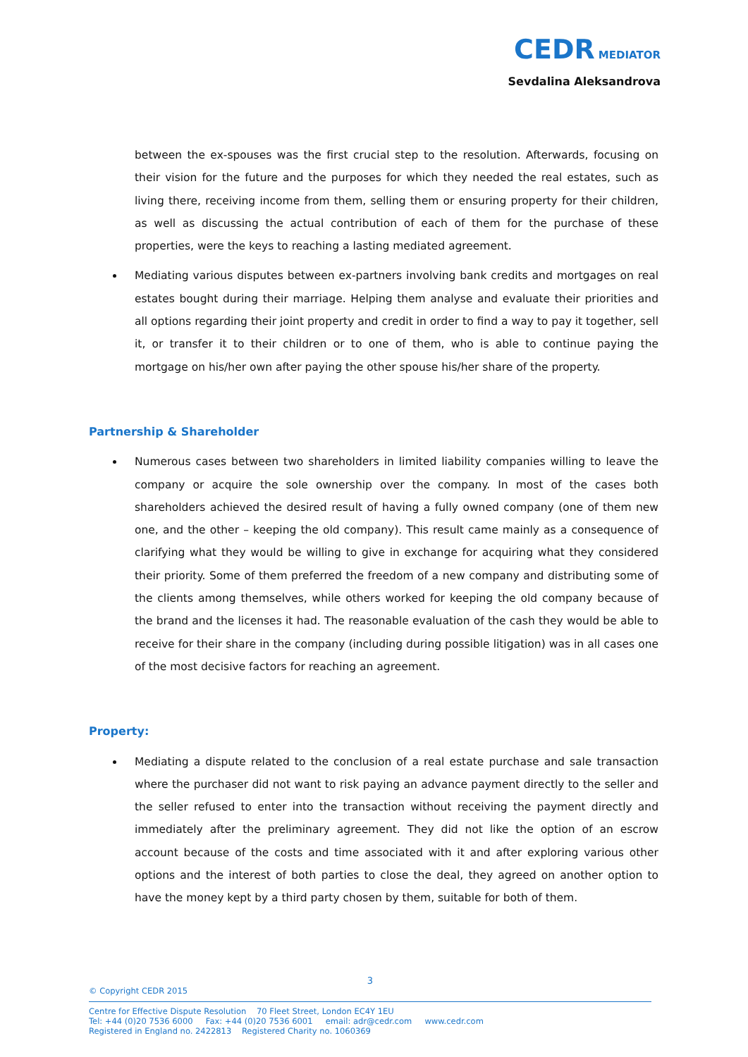CEDR MEDIATOR
Sevdalina Aleksandrova
between the ex-spouses was the first crucial step to the resolution. Afterwards, focusing on their vision for the future and the purposes for which they needed the real estates, such as living there, receiving income from them, selling them or ensuring property for their children, as well as discussing the actual contribution of each of them for the purchase of these properties, were the keys to reaching a lasting mediated agreement.
Mediating various disputes between ex-partners involving bank credits and mortgages on real estates bought during their marriage. Helping them analyse and evaluate their priorities and all options regarding their joint property and credit in order to find a way to pay it together, sell it, or transfer it to their children or to one of them, who is able to continue paying the mortgage on his/her own after paying the other spouse his/her share of the property.
Partnership & Shareholder
Numerous cases between two shareholders in limited liability companies willing to leave the company or acquire the sole ownership over the company. In most of the cases both shareholders achieved the desired result of having a fully owned company (one of them new one, and the other – keeping the old company). This result came mainly as a consequence of clarifying what they would be willing to give in exchange for acquiring what they considered their priority. Some of them preferred the freedom of a new company and distributing some of the clients among themselves, while others worked for keeping the old company because of the brand and the licenses it had. The reasonable evaluation of the cash they would be able to receive for their share in the company (including during possible litigation) was in all cases one of the most decisive factors for reaching an agreement.
Property:
Mediating a dispute related to the conclusion of a real estate purchase and sale transaction where the purchaser did not want to risk paying an advance payment directly to the seller and the seller refused to enter into the transaction without receiving the payment directly and immediately after the preliminary agreement. They did not like the option of an escrow account because of the costs and time associated with it and after exploring various other options and the interest of both parties to close the deal, they agreed on another option to have the money kept by a third party chosen by them, suitable for both of them.
3
© Copyright CEDR 2015
Centre for Effective Dispute Resolution 70 Fleet Street, London EC4Y 1EU
Tel: +44 (0)20 7536 6000 Fax: +44 (0)20 7536 6001 email: adr@cedr.com www.cedr.com
Registered in England no. 2422813 Registered Charity no. 1060369